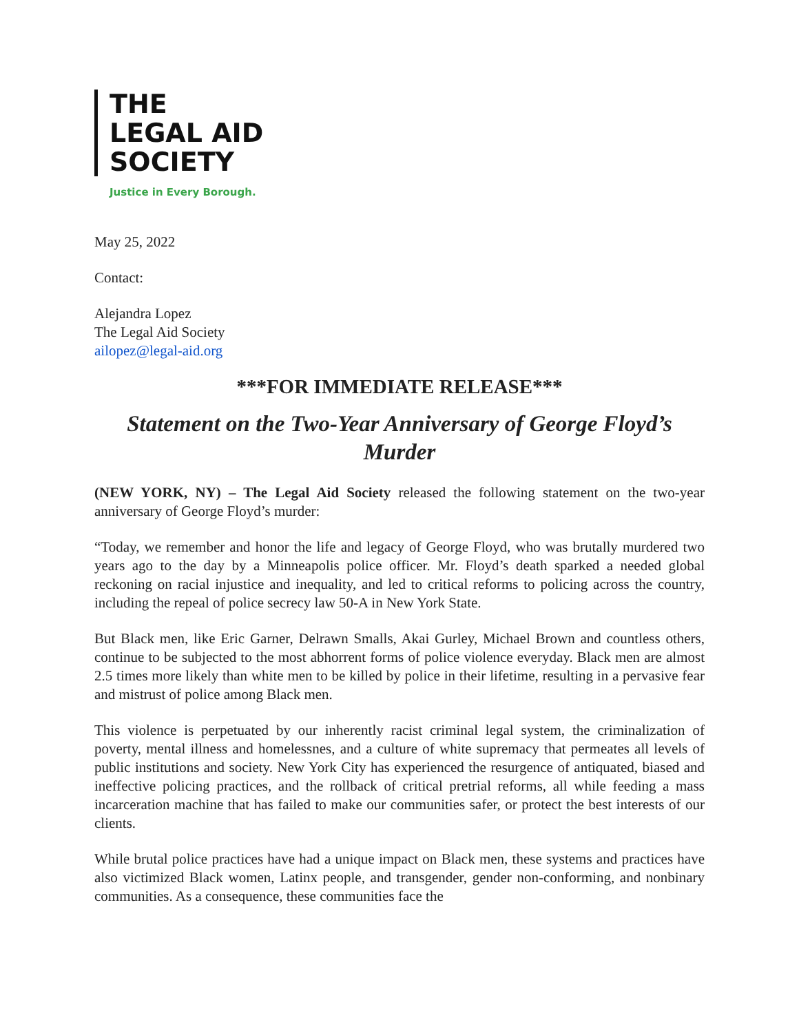THE
LEGAL AID
SOCIETY
Justice in Every Borough.
May 25, 2022
Contact:
Alejandra Lopez
The Legal Aid Society
ailopez@legal-aid.org
***FOR IMMEDIATE RELEASE***
Statement on the Two-Year Anniversary of George Floyd’s Murder
(NEW YORK, NY) – The Legal Aid Society released the following statement on the two-year anniversary of George Floyd’s murder:
“Today, we remember and honor the life and legacy of George Floyd, who was brutally murdered two years ago to the day by a Minneapolis police officer. Mr. Floyd’s death sparked a needed global reckoning on racial injustice and inequality, and led to critical reforms to policing across the country, including the repeal of police secrecy law 50-A in New York State.
But Black men, like Eric Garner, Delrawn Smalls, Akai Gurley, Michael Brown and countless others, continue to be subjected to the most abhorrent forms of police violence everyday. Black men are almost 2.5 times more likely than white men to be killed by police in their lifetime, resulting in a pervasive fear and mistrust of police among Black men.
This violence is perpetuated by our inherently racist criminal legal system, the criminalization of poverty, mental illness and homelessnes, and a culture of white supremacy that permeates all levels of public institutions and society. New York City has experienced the resurgence of antiquated, biased and ineffective policing practices, and the rollback of critical pretrial reforms, all while feeding a mass incarceration machine that has failed to make our communities safer, or protect the best interests of our clients.
While brutal police practices have had a unique impact on Black men, these systems and practices have also victimized Black women, Latinx people, and transgender, gender non-conforming, and nonbinary communities. As a consequence, these communities face the